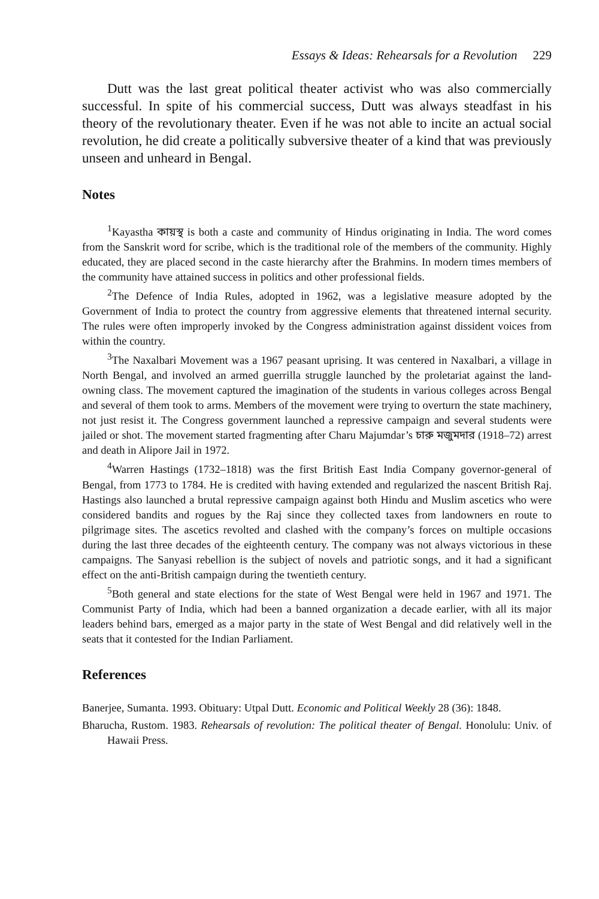Essays & Ideas: Rehearsals for a Revolution 229
Dutt was the last great political theater activist who was also commercially successful. In spite of his commercial success, Dutt was always steadfast in his theory of the revolutionary theater. Even if he was not able to incite an actual social revolution, he did create a politically subversive theater of a kind that was previously unseen and unheard in Bengal.
Notes
<sup>1</sup> Kayastha কায়স্থ is both a caste and community of Hindus originating in India. The word comes from the Sanskrit word for scribe, which is the traditional role of the members of the community. Highly educated, they are placed second in the caste hierarchy after the Brahmins. In modern times members of the community have attained success in politics and other professional fields.
<sup>2</sup> The Defence of India Rules, adopted in 1962, was a legislative measure adopted by the Government of India to protect the country from aggressive elements that threatened internal security. The rules were often improperly invoked by the Congress administration against dissident voices from within the country.
<sup>3</sup> The Naxalbari Movement was a 1967 peasant uprising. It was centered in Naxalbari, a village in North Bengal, and involved an armed guerrilla struggle launched by the proletariat against the land-owning class. The movement captured the imagination of the students in various colleges across Bengal and several of them took to arms. Members of the movement were trying to overturn the state machinery, not just resist it. The Congress government launched a repressive campaign and several students were jailed or shot. The movement started fragmenting after Charu Majumdar’s চারু মজুমদার (1918–72) arrest and death in Alipore Jail in 1972.
<sup>4</sup> Warren Hastings (1732–1818) was the first British East India Company governor-general of Bengal, from 1773 to 1784. He is credited with having extended and regularized the nascent British Raj. Hastings also launched a brutal repressive campaign against both Hindu and Muslim ascetics who were considered bandits and rogues by the Raj since they collected taxes from landowners en route to pilgrimage sites. The ascetics revolted and clashed with the company’s forces on multiple occasions during the last three decades of the eighteenth century. The company was not always victorious in these campaigns. The Sanyasi rebellion is the subject of novels and patriotic songs, and it had a significant effect on the anti-British campaign during the twentieth century.
<sup>5</sup> Both general and state elections for the state of West Bengal were held in 1967 and 1971. The Communist Party of India, which had been a banned organization a decade earlier, with all its major leaders behind bars, emerged as a major party in the state of West Bengal and did relatively well in the seats that it contested for the Indian Parliament.
References
Banerjee, Sumanta. 1993. Obituary: Utpal Dutt. Economic and Political Weekly 28 (36): 1848.
Bharucha, Rustom. 1983. Rehearsals of revolution: The political theater of Bengal. Honolulu: Univ. of Hawaii Press.